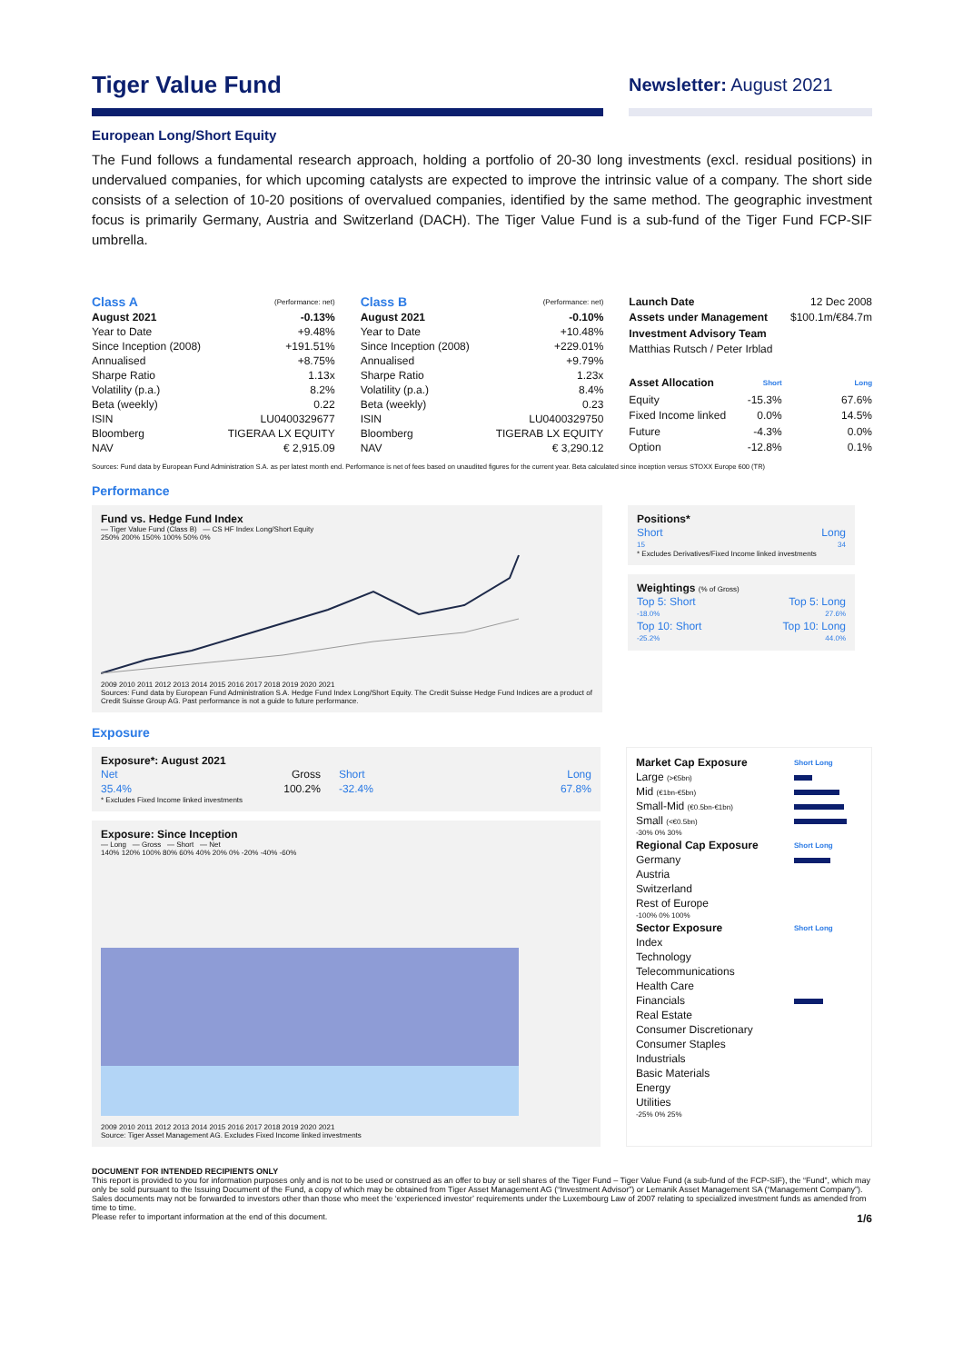Tiger Value Fund
Newsletter: August 2021
European Long/Short Equity
The Fund follows a fundamental research approach, holding a portfolio of 20-30 long investments (excl. residual positions) in undervalued companies, for which upcoming catalysts are expected to improve the intrinsic value of a company. The short side consists of a selection of 10-20 positions of overvalued companies, identified by the same method. The geographic investment focus is primarily Germany, Austria and Switzerland (DACH). The Tiger Value Fund is a sub-fund of the Tiger Fund FCP-SIF umbrella.
| Class A | (Performance: net) |
| --- | --- |
| August 2021 | -0.13% |
| Year to Date | +9.48% |
| Since Inception (2008) | +191.51% |
| Annualised | +8.75% |
| Sharpe Ratio | 1.13x |
| Volatility (p.a.) | 8.2% |
| Beta (weekly) | 0.22 |
| ISIN | LU0400329677 |
| Bloomberg | TIGERAA LX EQUITY |
| NAV | € 2,915.09 |
| Class B | (Performance: net) |
| --- | --- |
| August 2021 | -0.10% |
| Year to Date | +10.48% |
| Since Inception (2008) | +229.01% |
| Annualised | +9.79% |
| Sharpe Ratio | 1.23x |
| Volatility (p.a.) | 8.4% |
| Beta (weekly) | 0.23 |
| ISIN | LU0400329750 |
| Bloomberg | TIGERAB LX EQUITY |
| NAV | € 3,290.12 |
| Launch Date | | 12 Dec 2008 |
| Assets under Management | | $100.1m/€84.7m |
| Investment Advisory Team | | |
| Matthias Rutsch / Peter Irblad | | |
| Asset Allocation | Short | Long |
| Equity | -15.3% | 67.6% |
| Fixed Income linked | 0.0% | 14.5% |
| Future | -4.3% | 0.0% |
| Option | -12.8% | 0.1% |
Sources: Fund data by European Fund Administration S.A. as per latest month end. Performance is net of fees based on unaudited figures for the current year. Beta calculated since inception versus STOXX Europe 600 (TR)
Performance
Fund vs. Hedge Fund Index
— Tiger Value Fund (Class B) — CS HF Index Long/Short Equity
250% 200% 150% 100% 50% 0%
2009 2010 2011 2012 2013 2014 2015 2016 2017 2018 2019 2020 2021
Sources: Fund data by European Fund Administration S.A. Hedge Fund Index Long/Short Equity. The Credit Suisse Hedge Fund Indices are a product of Credit Suisse Group AG. Past performance is not a guide to future performance.
Positions*
| Short | Long |
| 15 | 34 |
* Excludes Derivatives/Fixed Income linked investments
Weightings (% of Gross)
| Top 5: Short | Top 5: Long |
| -18.0% | 27.6% |
| Top 10: Short | Top 10: Long |
| -25.2% | 44.0% |
Exposure
Exposure*: August 2021
| Net | Gross | Short | Long |
| 35.4% | 100.2% | -32.4% | 67.8% |
* Excludes Fixed Income linked investments
Exposure: Since Inception
— Long — Gross — Short — Net
140% 120% 100% 80% 60% 40% 20% 0% -20% -40% -60%
2009 2010 2011 2012 2013 2014 2015 2016 2017 2018 2019 2020 2021
Source: Tiger Asset Management AG. Excludes Fixed Income linked investments
| Market Cap Exposure | Short Long |
| Large (>€5bn) | |
| Mid (€1bn-€5bn) | |
| Small-Mid (€0.5bn-€1bn) | |
| Small (<€0.5bn) | |
| -30% 0% 30% | |
| Regional Cap Exposure | Short Long |
| Germany | |
| Austria | |
| Switzerland | |
| Rest of Europe | |
| -100% 0% 100% | |
| Sector Exposure | Short Long |
| Index | |
| Technology | |
| Telecommunications | |
| Health Care | |
| Financials | |
| Real Estate | |
| Consumer Discretionary | |
| Consumer Staples | |
| Industrials | |
| Basic Materials | |
| Energy | |
| Utilities | |
| -25% 0% 25% | |
DOCUMENT FOR INTENDED RECIPIENTS ONLY
This report is provided to you for information purposes only and is not to be used or construed as an offer to buy or sell shares of the Tiger Fund – Tiger Value Fund (a sub-fund of the FCP-SIF), the “Fund”, which may only be sold pursuant to the Issuing Document of the Fund, a copy of which may be obtained from Tiger Asset Management AG (“Investment Advisor”) or Lemanik Asset Management SA (“Management Company”). Sales documents may not be forwarded to investors other than those who meet the ‘experienced investor’ requirements under the Luxembourg Law of 2007 relating to specialized investment funds as amended from time to time.
Please refer to important information at the end of this document. 1/6